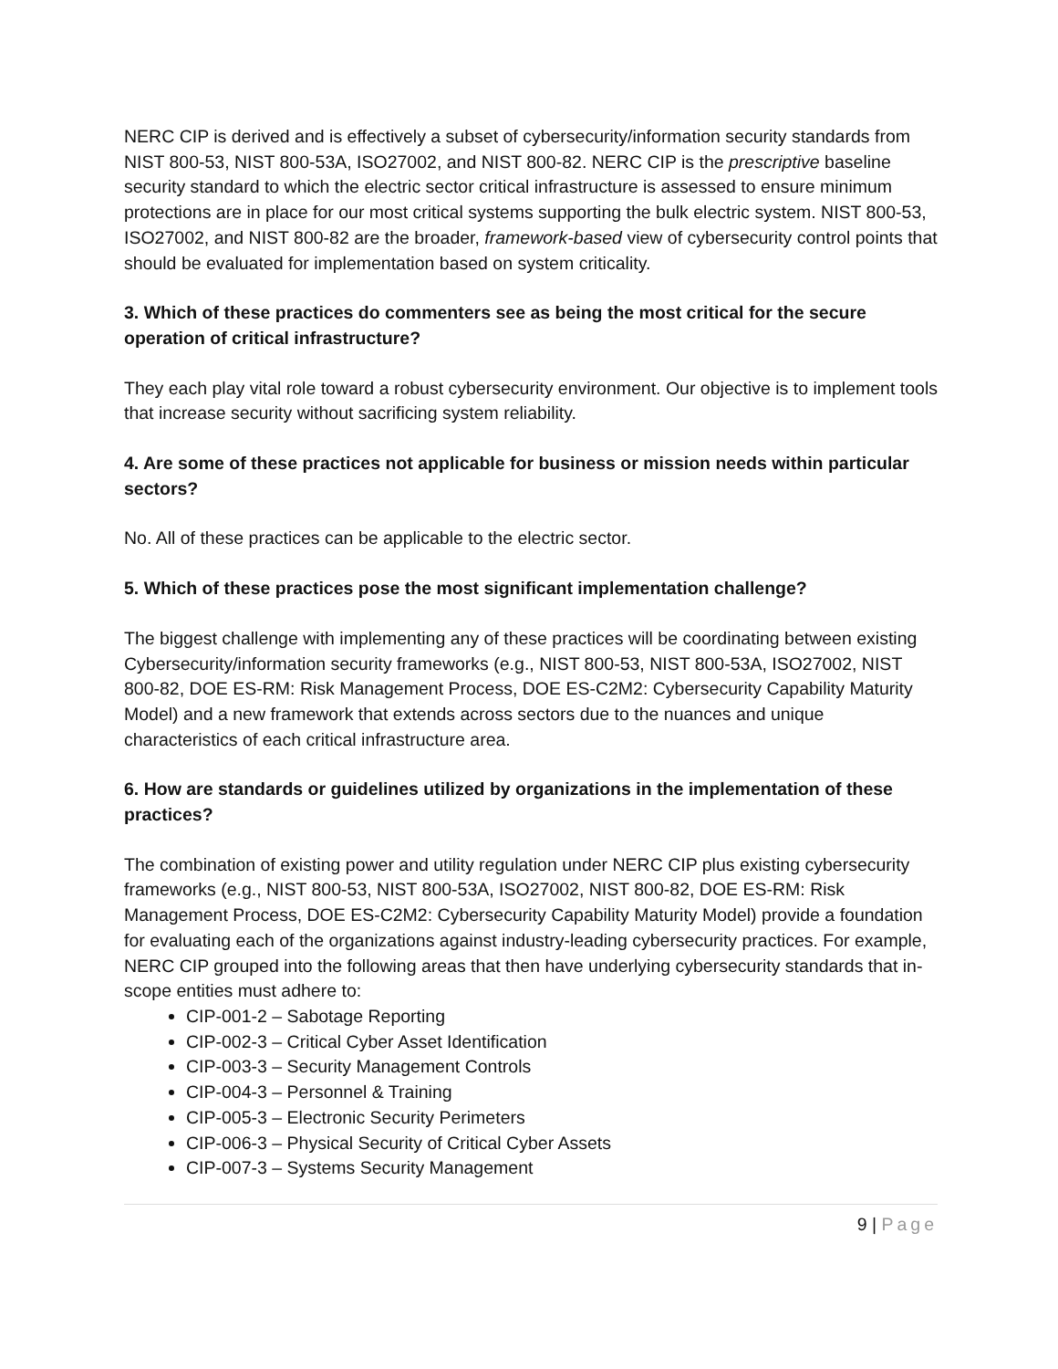NERC CIP is derived and is effectively a subset of cybersecurity/information security standards from NIST 800-53, NIST 800-53A, ISO27002, and NIST 800-82. NERC CIP is the prescriptive baseline security standard to which the electric sector critical infrastructure is assessed to ensure minimum protections are in place for our most critical systems supporting the bulk electric system. NIST 800-53, ISO27002, and NIST 800-82 are the broader, framework-based view of cybersecurity control points that should be evaluated for implementation based on system criticality.
3. Which of these practices do commenters see as being the most critical for the secure operation of critical infrastructure?
They each play vital role toward a robust cybersecurity environment. Our objective is to implement tools that increase security without sacrificing system reliability.
4. Are some of these practices not applicable for business or mission needs within particular sectors?
No. All of these practices can be applicable to the electric sector.
5. Which of these practices pose the most significant implementation challenge?
The biggest challenge with implementing any of these practices will be coordinating between existing Cybersecurity/information security frameworks (e.g., NIST 800-53, NIST 800-53A, ISO27002, NIST 800-82, DOE ES-RM: Risk Management Process, DOE ES-C2M2: Cybersecurity Capability Maturity Model) and a new framework that extends across sectors due to the nuances and unique characteristics of each critical infrastructure area.
6. How are standards or guidelines utilized by organizations in the implementation of these practices?
The combination of existing power and utility regulation under NERC CIP plus existing cybersecurity frameworks (e.g., NIST 800-53, NIST 800-53A, ISO27002, NIST 800-82, DOE ES-RM: Risk Management Process, DOE ES-C2M2: Cybersecurity Capability Maturity Model) provide a foundation for evaluating each of the organizations against industry-leading cybersecurity practices. For example, NERC CIP grouped into the following areas that then have underlying cybersecurity standards that in-scope entities must adhere to:
CIP-001-2 – Sabotage Reporting
CIP-002-3 – Critical Cyber Asset Identification
CIP-003-3 – Security Management Controls
CIP-004-3 – Personnel & Training
CIP-005-3 – Electronic Security Perimeters
CIP-006-3 – Physical Security of Critical Cyber Assets
CIP-007-3 – Systems Security Management
9 | Page